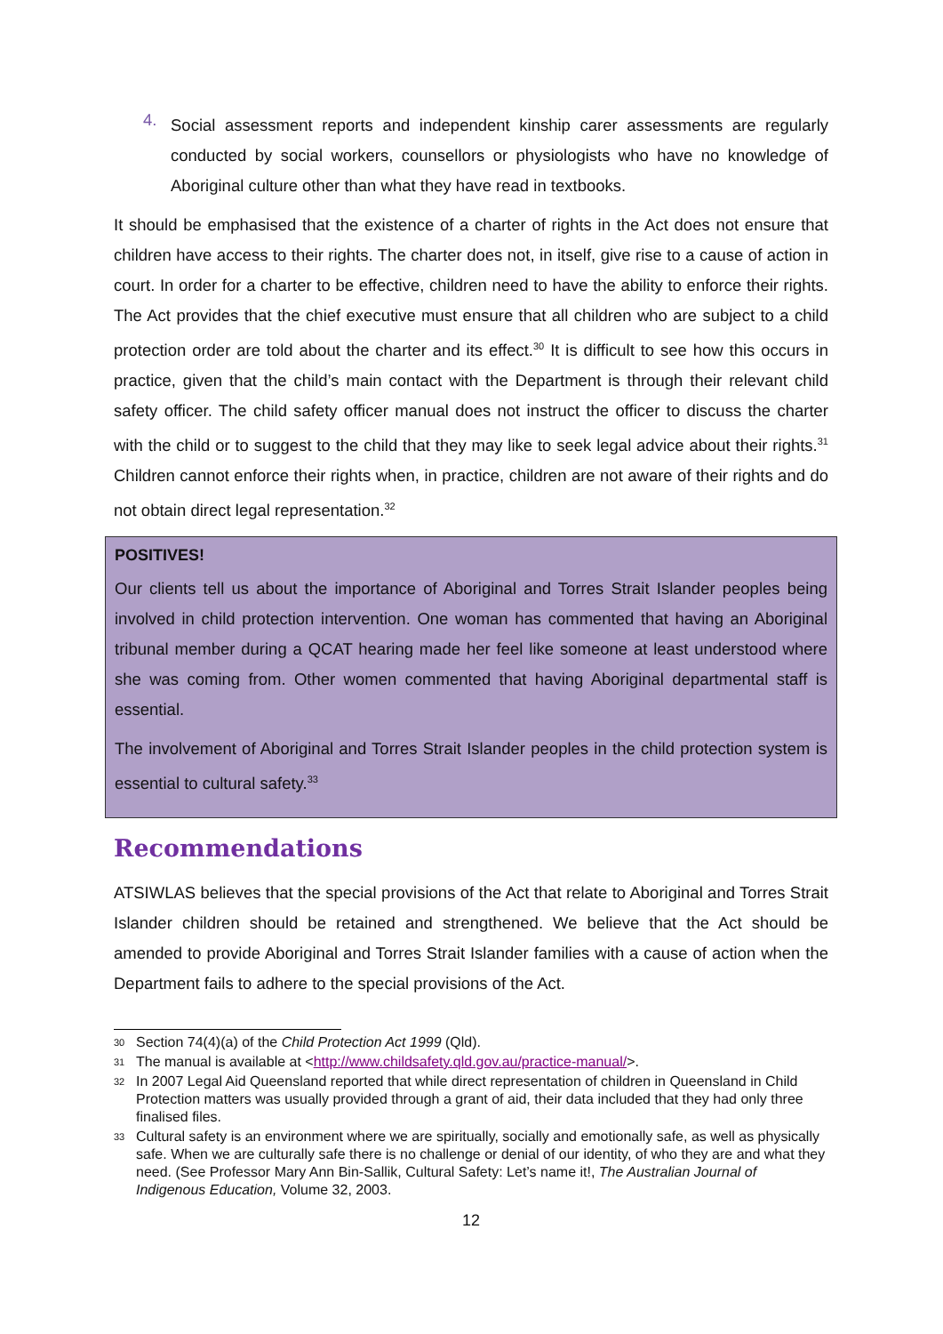4.
Social assessment reports and independent kinship carer assessments are regularly conducted by social workers, counsellors or physiologists who have no knowledge of Aboriginal culture other than what they have read in textbooks.
It should be emphasised that the existence of a charter of rights in the Act does not ensure that children have access to their rights. The charter does not, in itself, give rise to a cause of action in court. In order for a charter to be effective, children need to have the ability to enforce their rights. The Act provides that the chief executive must ensure that all children who are subject to a child protection order are told about the charter and its effect.<sup>30</sup> It is difficult to see how this occurs in practice, given that the child’s main contact with the Department is through their relevant child safety officer. The child safety officer manual does not instruct the officer to discuss the charter with the child or to suggest to the child that they may like to seek legal advice about their rights.<sup>31</sup> Children cannot enforce their rights when, in practice, children are not aware of their rights and do not obtain direct legal representation.<sup>32</sup>
POSITIVES!
Our clients tell us about the importance of Aboriginal and Torres Strait Islander peoples being involved in child protection intervention. One woman has commented that having an Aboriginal tribunal member during a QCAT hearing made her feel like someone at least understood where she was coming from. Other women commented that having Aboriginal departmental staff is essential.
The involvement of Aboriginal and Torres Strait Islander peoples in the child protection system is essential to cultural safety.<sup>33</sup>
Recommendations
ATSIWLAS believes that the special provisions of the Act that relate to Aboriginal and Torres Strait Islander children should be retained and strengthened. We believe that the Act should be amended to provide Aboriginal and Torres Strait Islander families with a cause of action when the Department fails to adhere to the special provisions of the Act.
<sup>30</sup> Section 74(4)(a) of the Child Protection Act 1999 (Qld).
<sup>31</sup> The manual is available at <http://www.childsafety.qld.gov.au/practice-manual/>.
<sup>32</sup> In 2007 Legal Aid Queensland reported that while direct representation of children in Queensland in Child Protection matters was usually provided through a grant of aid, their data included that they had only three finalised files.
<sup>33</sup> Cultural safety is an environment where we are spiritually, socially and emotionally safe, as well as physically safe. When we are culturally safe there is no challenge or denial of our identity, of who they are and what they need. (See Professor Mary Ann Bin-Sallik, Cultural Safety: Let’s name it!, The Australian Journal of Indigenous Education, Volume 32, 2003.
12